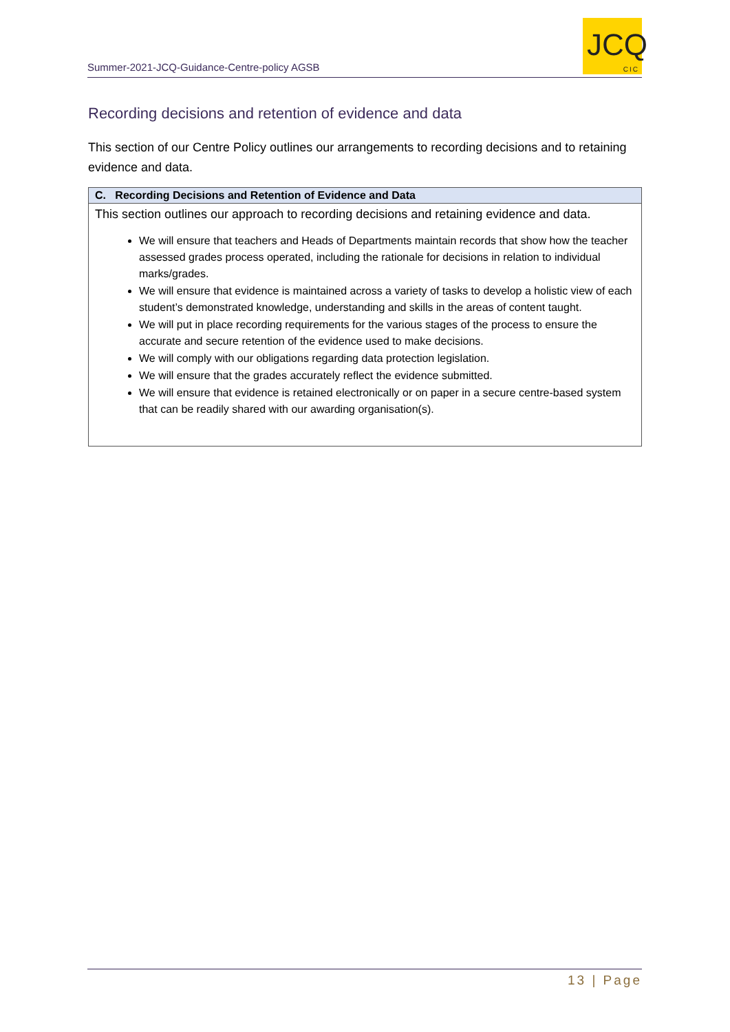Summer-2021-JCQ-Guidance-Centre-policy AGSB
JCQ
CIC
Recording decisions and retention of evidence and data
This section of our Centre Policy outlines our arrangements to recording decisions and to retaining evidence and data.
| C. Recording Decisions and Retention of Evidence and Data |
| --- |
| This section outlines our approach to recording decisions and retaining evidence and data. We will ensure that teachers and Heads of Departments maintain records that show how the teacher assessed grades process operated, including the rationale for decisions in relation to individual marks/grades. We will ensure that evidence is maintained across a variety of tasks to develop a holistic view of each student’s demonstrated knowledge, understanding and skills in the areas of content taught. We will put in place recording requirements for the various stages of the process to ensure the accurate and secure retention of the evidence used to make decisions. We will comply with our obligations regarding data protection legislation. We will ensure that the grades accurately reflect the evidence submitted. We will ensure that evidence is retained electronically or on paper in a secure centre-based system that can be readily shared with our awarding organisation(s). |
13 | Page